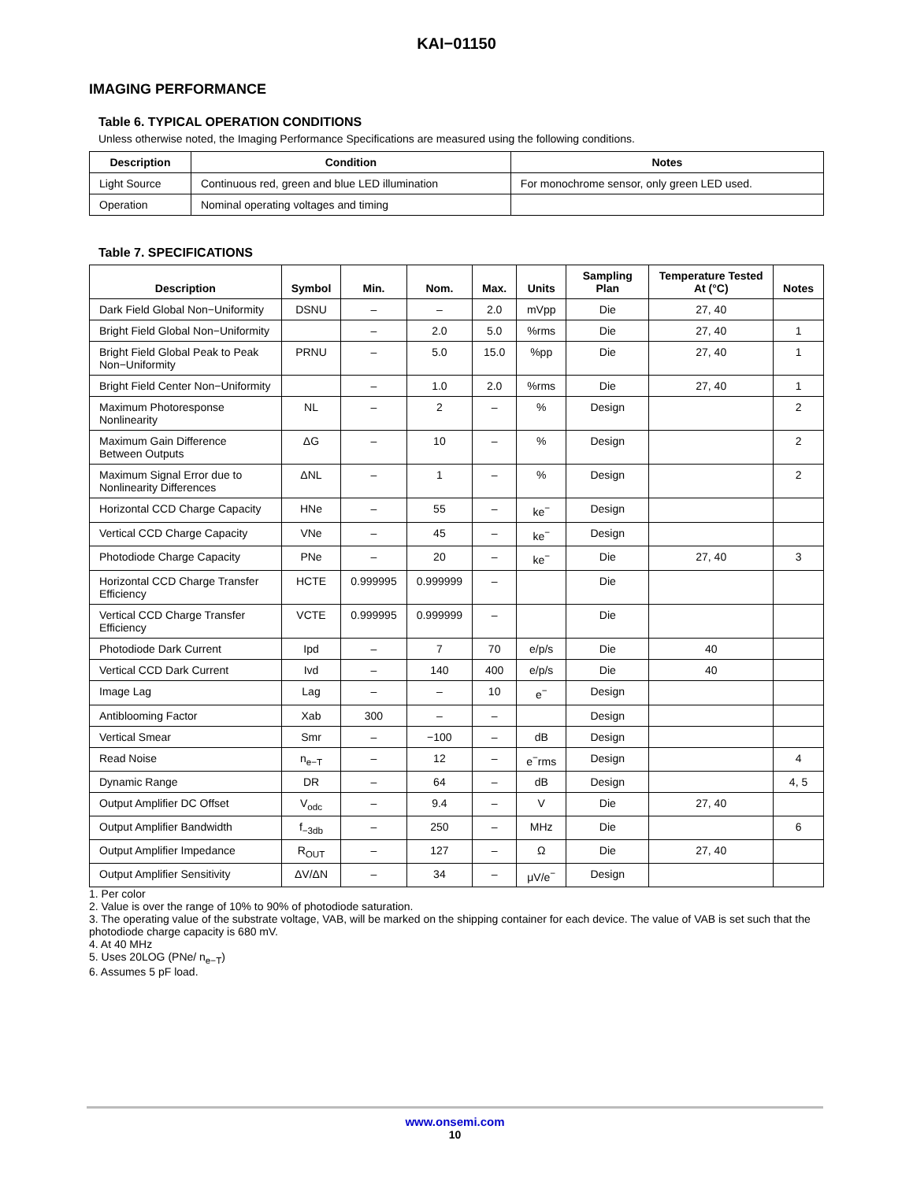KAI−01150
IMAGING PERFORMANCE
Table 6. TYPICAL OPERATION CONDITIONS
Unless otherwise noted, the Imaging Performance Specifications are measured using the following conditions.
| Description | Condition | Notes |
| --- | --- | --- |
| Light Source | Continuous red, green and blue LED illumination | For monochrome sensor, only green LED used. |
| Operation | Nominal operating voltages and timing | |
Table 7. SPECIFICATIONS
| Description | Symbol | Min. | Nom. | Max. | Units | Sampling Plan | Temperature Tested At (°C) | Notes |
| --- | --- | --- | --- | --- | --- | --- | --- | --- |
| Dark Field Global Non−Uniformity | DSNU | – | – | 2.0 | mVpp | Die | 27, 40 | |
| Bright Field Global Non−Uniformity | | – | 2.0 | 5.0 | %rms | Die | 27, 40 | 1 |
| Bright Field Global Peak to Peak Non−Uniformity | PRNU | – | 5.0 | 15.0 | %pp | Die | 27, 40 | 1 |
| Bright Field Center Non−Uniformity | | – | 1.0 | 2.0 | %rms | Die | 27, 40 | 1 |
| Maximum Photoresponse Nonlinearity | NL | – | 2 | – | % | Design | | 2 |
| Maximum Gain Difference Between Outputs | ΔG | – | 10 | – | % | Design | | 2 |
| Maximum Signal Error due to Nonlinearity Differences | ΔNL | – | 1 | – | % | Design | | 2 |
| Horizontal CCD Charge Capacity | HNe | – | 55 | – | ke<sup>−</sup> | Design | | |
| Vertical CCD Charge Capacity | VNe | – | 45 | – | ke<sup>−</sup> | Design | | |
| Photodiode Charge Capacity | PNe | – | 20 | – | ke<sup>−</sup> | Die | 27, 40 | 3 |
| Horizontal CCD Charge Transfer Efficiency | HCTE | 0.999995 | 0.999999 | – | | Die | | |
| Vertical CCD Charge Transfer Efficiency | VCTE | 0.999995 | 0.999999 | – | | Die | | |
| Photodiode Dark Current | Ipd | – | 7 | 70 | e/p/s | Die | 40 | |
| Vertical CCD Dark Current | Ivd | – | 140 | 400 | e/p/s | Die | 40 | |
| Image Lag | Lag | – | – | 10 | e<sup>−</sup> | Design | | |
| Antiblooming Factor | Xab | 300 | – | – | | Design | | |
| Vertical Smear | Smr | – | −100 | – | dB | Design | | |
| Read Noise | n<sub>e−T</sub> | – | 12 | – | e<sup>−</sup>rms | Design | | 4 |
| Dynamic Range | DR | – | 64 | – | dB | Design | | 4, 5 |
| Output Amplifier DC Offset | V<sub>odc</sub> | – | 9.4 | – | V | Die | 27, 40 | |
| Output Amplifier Bandwidth | f<sub>−3db</sub> | – | 250 | – | MHz | Die | | 6 |
| Output Amplifier Impedance | R<sub>OUT</sub> | – | 127 | – | Ω | Die | 27, 40 | |
| Output Amplifier Sensitivity | ΔV/ΔN | – | 34 | – | μV/e<sup>−</sup> | Design | | |
1. Per color
2. Value is over the range of 10% to 90% of photodiode saturation.
3. The operating value of the substrate voltage, VAB, will be marked on the shipping container for each device. The value of VAB is set such that the photodiode charge capacity is 680 mV.
4. At 40 MHz
5. Uses 20LOG (PNe/ n<sub>e−T</sub>)
6. Assumes 5 pF load.
www.onsemi.com
10